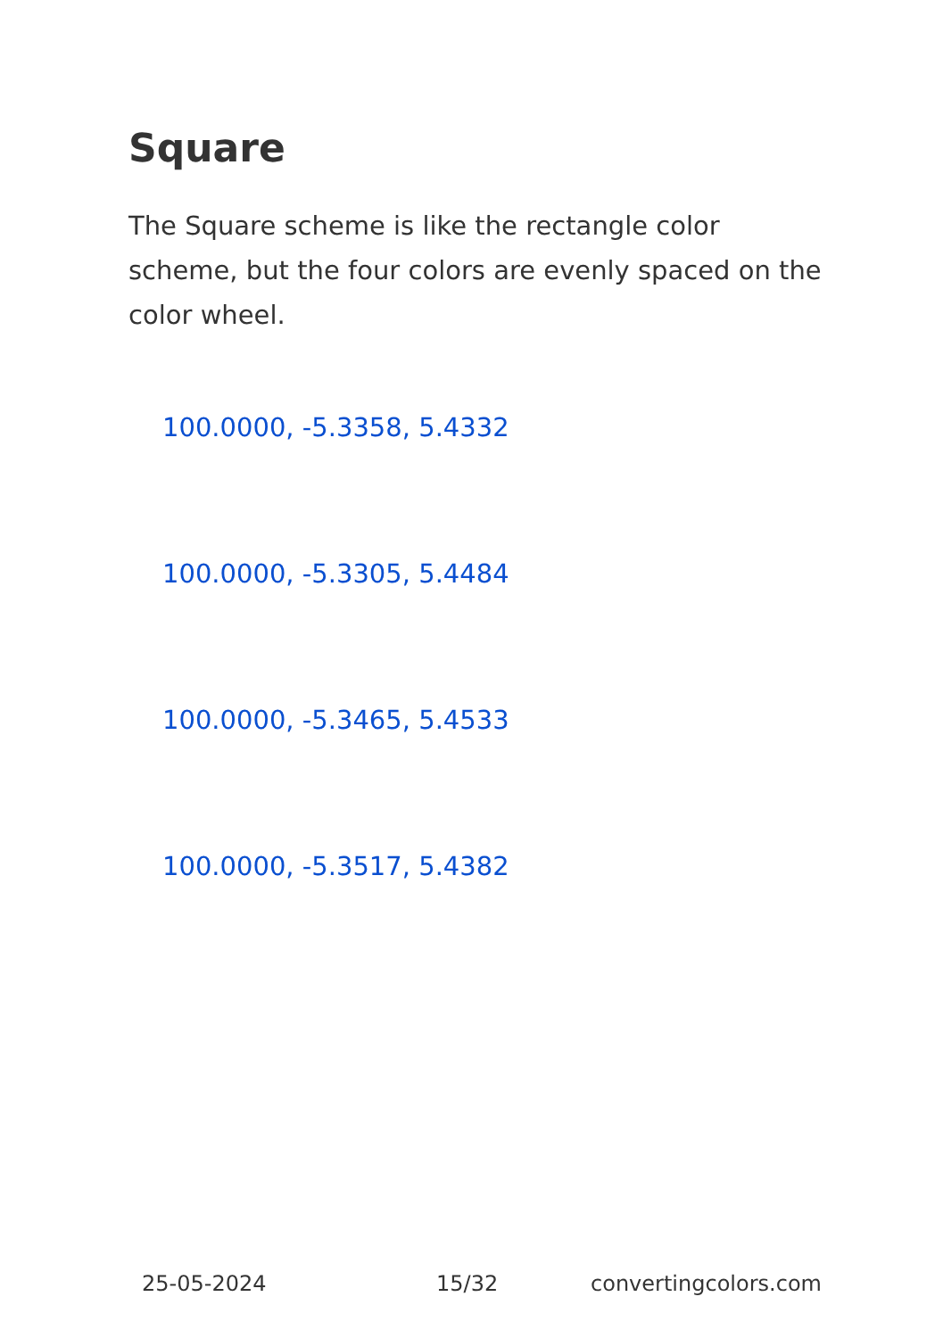Square
The Square scheme is like the rectangle color scheme, but the four colors are evenly spaced on the color wheel.
100.0000, -5.3358, 5.4332
100.0000, -5.3305, 5.4484
100.0000, -5.3465, 5.4533
100.0000, -5.3517, 5.4382
25-05-2024 15/32 convertingcolors.com